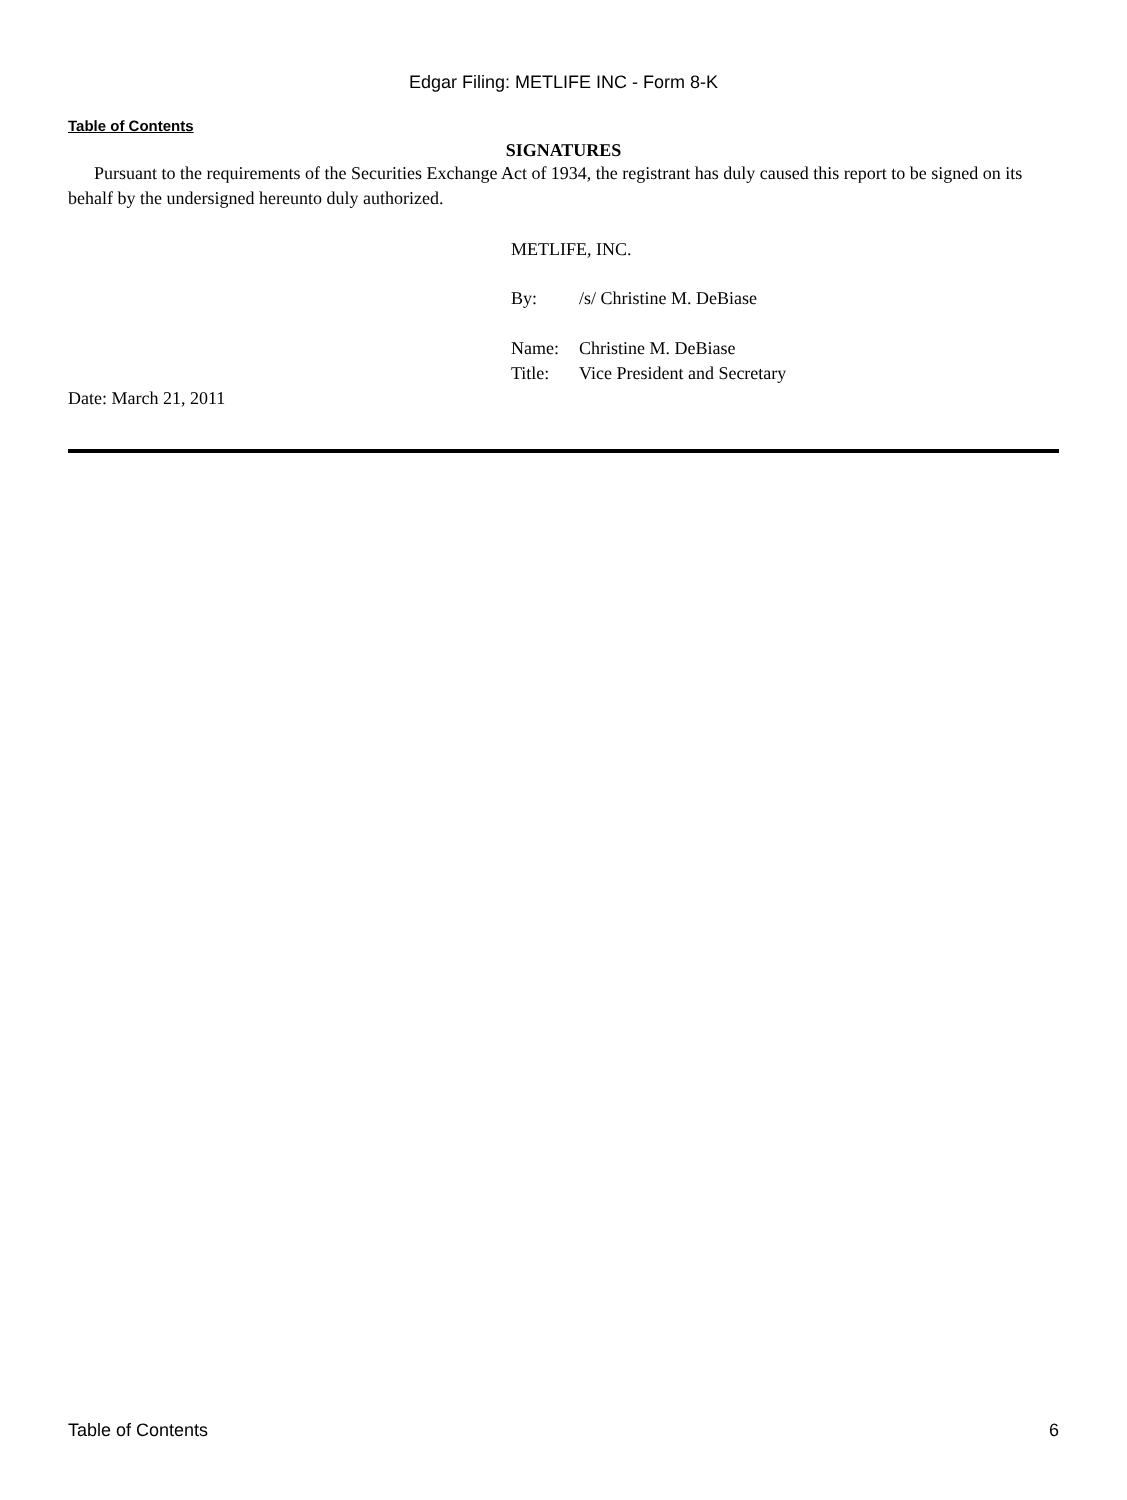Edgar Filing: METLIFE INC - Form 8-K
Table of Contents
SIGNATURES
Pursuant to the requirements of the Securities Exchange Act of 1934, the registrant has duly caused this report to be signed on its behalf by the undersigned hereunto duly authorized.
METLIFE, INC.
| By: | /s/ Christine M. DeBiase |
| Name: | Christine M. DeBiase |
| Title: | Vice President and Secretary |
Date: March 21, 2011
Table of Contents 6